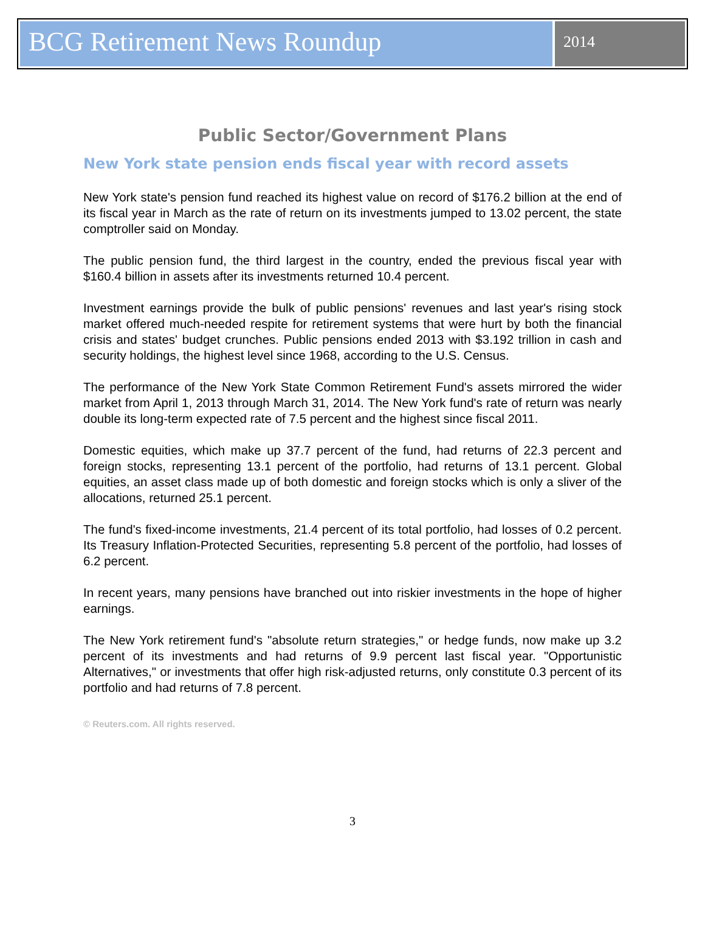BCG Retirement News Roundup
2014
Public Sector/Government Plans
New York state pension ends fiscal year with record assets
New York state's pension fund reached its highest value on record of $176.2 billion at the end of its fiscal year in March as the rate of return on its investments jumped to 13.02 percent, the state comptroller said on Monday.
The public pension fund, the third largest in the country, ended the previous fiscal year with $160.4 billion in assets after its investments returned 10.4 percent.
Investment earnings provide the bulk of public pensions' revenues and last year's rising stock market offered much-needed respite for retirement systems that were hurt by both the financial crisis and states' budget crunches. Public pensions ended 2013 with $3.192 trillion in cash and security holdings, the highest level since 1968, according to the U.S. Census.
The performance of the New York State Common Retirement Fund's assets mirrored the wider market from April 1, 2013 through March 31, 2014. The New York fund's rate of return was nearly double its long-term expected rate of 7.5 percent and the highest since fiscal 2011.
Domestic equities, which make up 37.7 percent of the fund, had returns of 22.3 percent and foreign stocks, representing 13.1 percent of the portfolio, had returns of 13.1 percent. Global equities, an asset class made up of both domestic and foreign stocks which is only a sliver of the allocations, returned 25.1 percent.
The fund's fixed-income investments, 21.4 percent of its total portfolio, had losses of 0.2 percent. Its Treasury Inflation-Protected Securities, representing 5.8 percent of the portfolio, had losses of 6.2 percent.
In recent years, many pensions have branched out into riskier investments in the hope of higher earnings.
The New York retirement fund's "absolute return strategies," or hedge funds, now make up 3.2 percent of its investments and had returns of 9.9 percent last fiscal year. "Opportunistic Alternatives," or investments that offer high risk-adjusted returns, only constitute 0.3 percent of its portfolio and had returns of 7.8 percent.
© Reuters.com. All rights reserved.
3